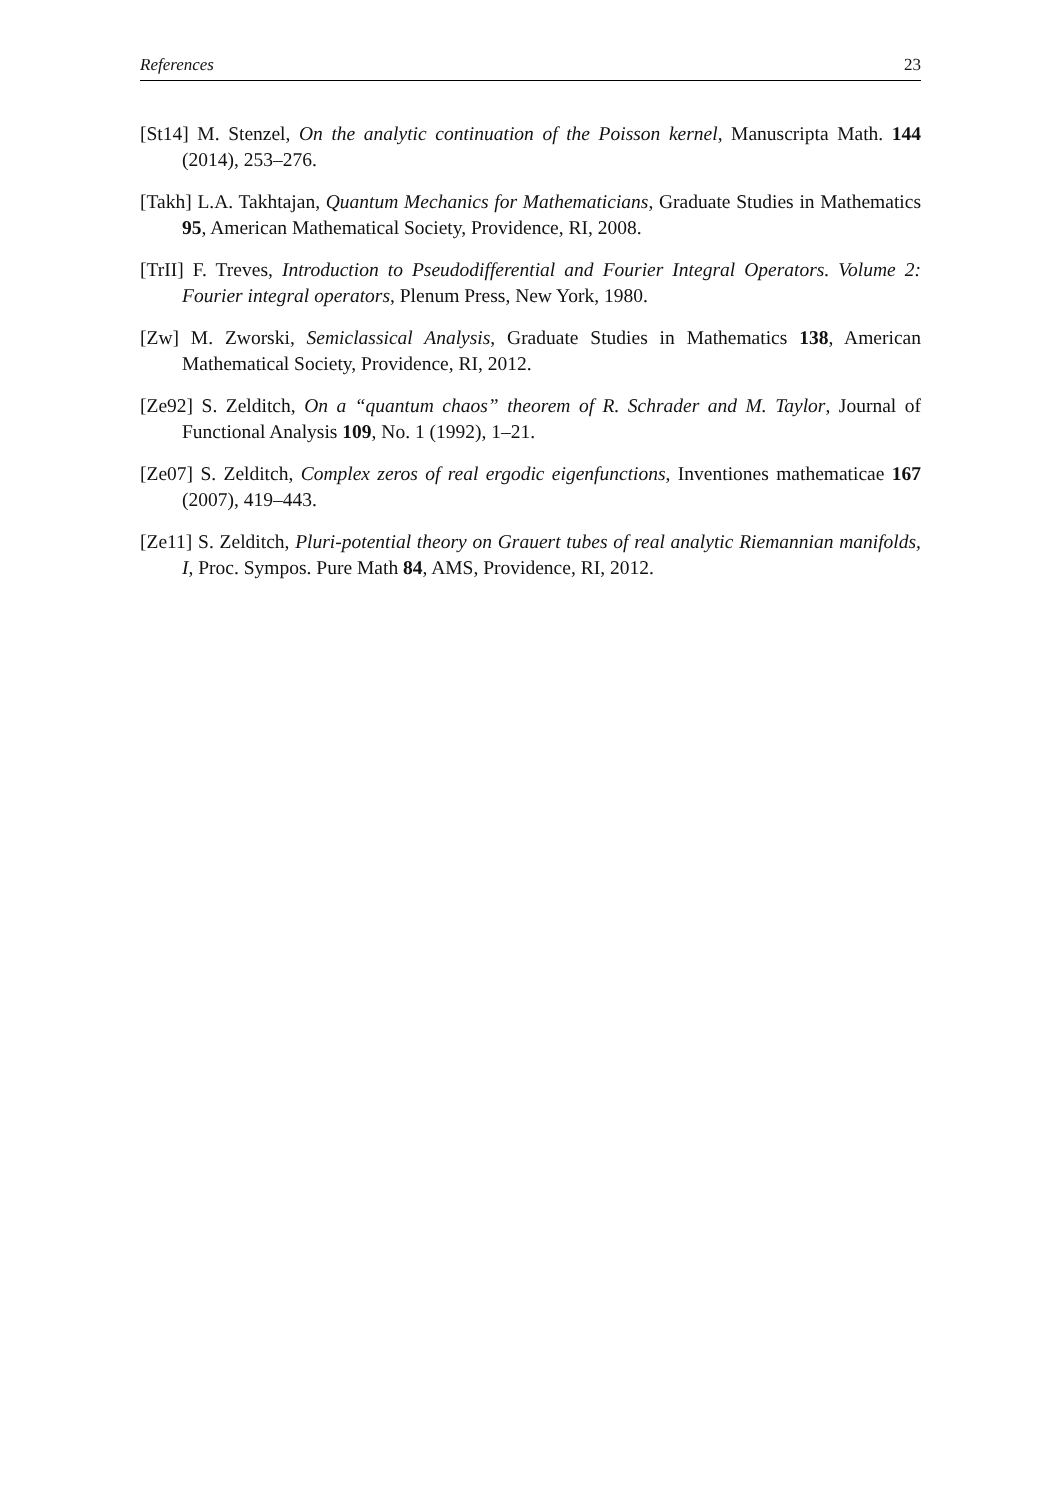References 23
[St14] M. Stenzel, On the analytic continuation of the Poisson kernel, Manuscripta Math. 144 (2014), 253–276.
[Takh] L.A. Takhtajan, Quantum Mechanics for Mathematicians, Graduate Studies in Mathematics 95, American Mathematical Society, Providence, RI, 2008.
[TrII] F. Treves, Introduction to Pseudodifferential and Fourier Integral Operators. Volume 2: Fourier integral operators, Plenum Press, New York, 1980.
[Zw] M. Zworski, Semiclassical Analysis, Graduate Studies in Mathematics 138, American Mathematical Society, Providence, RI, 2012.
[Ze92] S. Zelditch, On a “quantum chaos” theorem of R. Schrader and M. Taylor, Journal of Functional Analysis 109, No. 1 (1992), 1–21.
[Ze07] S. Zelditch, Complex zeros of real ergodic eigenfunctions, Inventiones mathematicae 167 (2007), 419–443.
[Ze11] S. Zelditch, Pluri-potential theory on Grauert tubes of real analytic Riemannian manifolds, I, Proc. Sympos. Pure Math 84, AMS, Providence, RI, 2012.